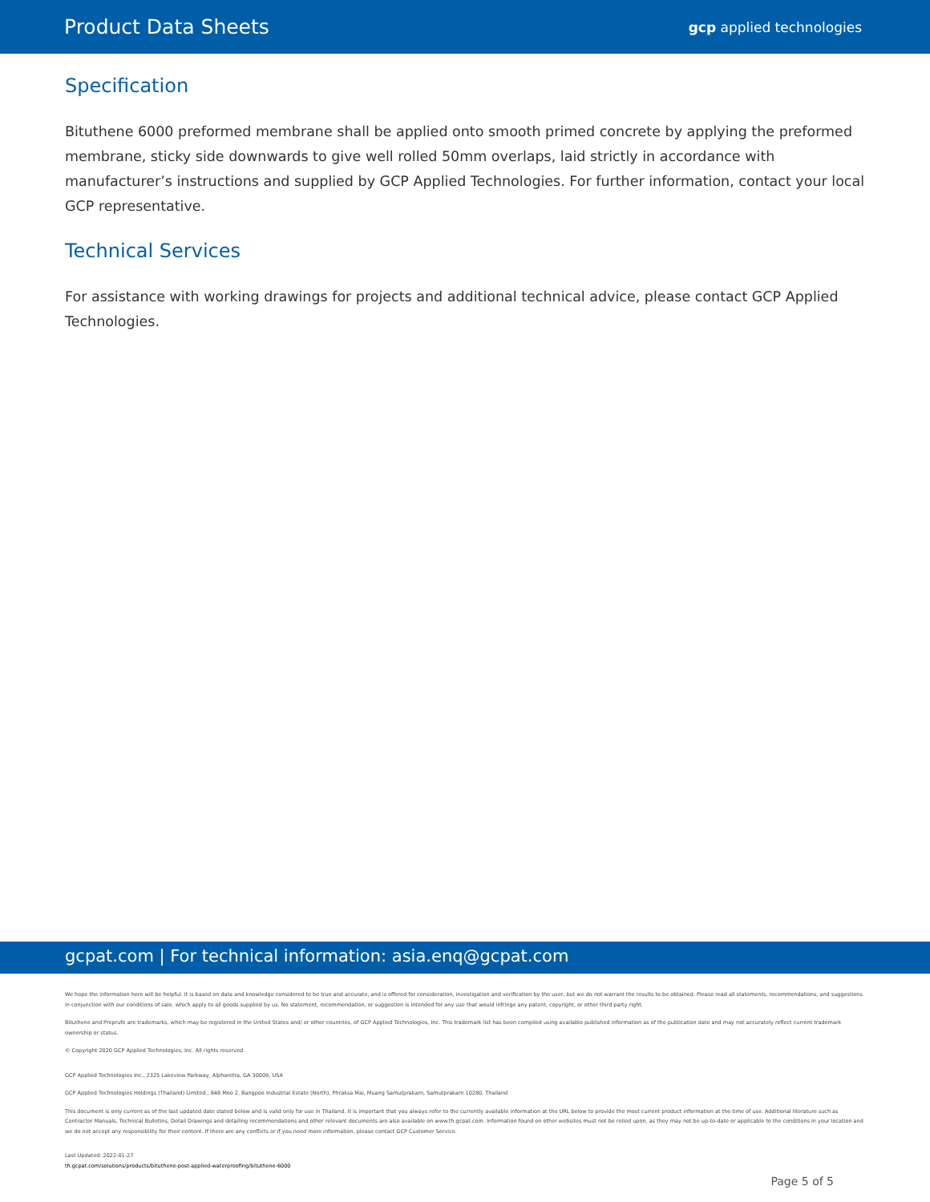Product Data Sheets gcp applied technologies
Specification
Bituthene 6000 preformed membrane shall be applied onto smooth primed concrete by applying the preformed membrane, sticky side downwards to give well rolled 50mm overlaps, laid strictly in accordance with manufacturer’s instructions and supplied by GCP Applied Technologies. For further information, contact your local GCP representative.
Technical Services
For assistance with working drawings for projects and additional technical advice, please contact GCP Applied Technologies.
gcpat.com | For technical information: asia.enq@gcpat.com
We hope the information here will be helpful. It is based on data and knowledge considered to be true and accurate, and is offered for consideration, investigation and verification by the user, but we do not warrant the results to be obtained. Please read all statements, recommendations, and suggestions in conjunction with our conditions of sale, which apply to all goods supplied by us. No statement, recommendation, or suggestion is intended for any use that would infringe any patent, copyright, or other third party right.
Bituthene and Preprufe are trademarks, which may be registered in the United States and/ or other countries, of GCP Applied Technologies, Inc. This trademark list has been compiled using available published information as of the publication date and may not accurately reflect current trademark ownership or status.
© Copyright 2020 GCP Applied Technologies, Inc. All rights reserved.
GCP Applied Technologies Inc., 2325 Lakeview Parkway, Alpharetta, GA 30009, USA
GCP Applied Technologies Holdings (Thailand) Limited., 848 Moo 2, Bangpoo Industrial Estate (North), Phraksa Mai, Muang Samutprakarn, Samutprakarn 10280, Thailand
This document is only current as of the last updated date stated below and is valid only for use in Thailand. It is important that you always refer to the currently available information at the URL below to provide the most current product information at the time of use. Additional literature such as Contractor Manuals, Technical Bulletins, Detail Drawings and detailing recommendations and other relevant documents are also available on www.th.gcpat.com. Information found on other websites must not be relied upon, as they may not be up-to-date or applicable to the conditions in your location and we do not accept any responsibility for their content. If there are any conflicts or if you need more information, please contact GCP Customer Service.
Last Updated: 2022-01-27
th.gcpat.com/solutions/products/bituthene-post-applied-waterproofing/bituthene-6000
Page 5 of 5